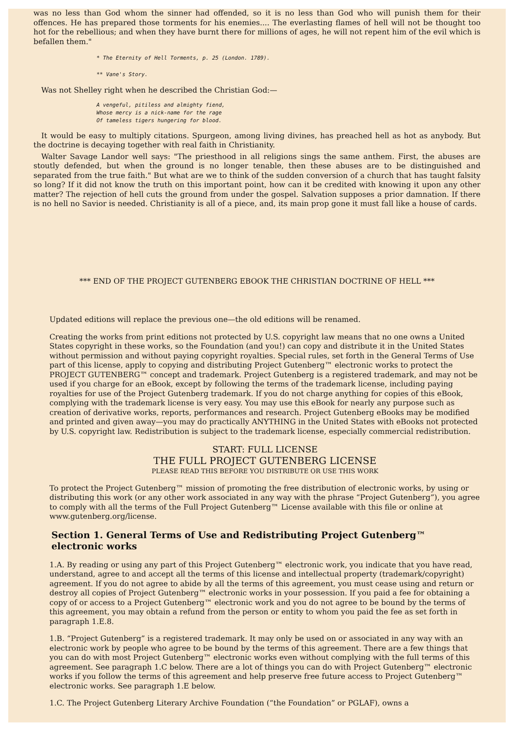was no less than God whom the sinner had offended, so it is no less than God who will punish them for their offences. He has prepared those torments for his enemies.... The everlasting flames of hell will not be thought too hot for the rebellious; and when they have burnt there for millions of ages, he will not repent him of the evil which is befallen them."
* The Eternity of Hell Torments, p. 25 (London. 1789).
** Vane's Story.
Was not Shelley right when he described the Christian God:—
A vengeful, pitiless and almighty fiend,
Whose mercy is a nick-name for the rage
Of tameless tigers hungering for blood.
It would be easy to multiply citations. Spurgeon, among living divines, has preached hell as hot as anybody. But the doctrine is decaying together with real faith in Christianity.
Walter Savage Landor well says: "The priesthood in all religions sings the same anthem. First, the abuses are stoutly defended, but when the ground is no longer tenable, then these abuses are to be distinguished and separated from the true faith." But what are we to think of the sudden conversion of a church that has taught falsity so long? If it did not know the truth on this important point, how can it be credited with knowing it upon any other matter? The rejection of hell cuts the ground from under the gospel. Salvation supposes a prior damnation. If there is no hell no Savior is needed. Christianity is all of a piece, and, its main prop gone it must fall like a house of cards.
*** END OF THE PROJECT GUTENBERG EBOOK THE CHRISTIAN DOCTRINE OF HELL ***
Updated editions will replace the previous one—the old editions will be renamed.
Creating the works from print editions not protected by U.S. copyright law means that no one owns a United States copyright in these works, so the Foundation (and you!) can copy and distribute it in the United States without permission and without paying copyright royalties. Special rules, set forth in the General Terms of Use part of this license, apply to copying and distributing Project Gutenberg™ electronic works to protect the PROJECT GUTENBERG™ concept and trademark. Project Gutenberg is a registered trademark, and may not be used if you charge for an eBook, except by following the terms of the trademark license, including paying royalties for use of the Project Gutenberg trademark. If you do not charge anything for copies of this eBook, complying with the trademark license is very easy. You may use this eBook for nearly any purpose such as creation of derivative works, reports, performances and research. Project Gutenberg eBooks may be modified and printed and given away—you may do practically ANYTHING in the United States with eBooks not protected by U.S. copyright law. Redistribution is subject to the trademark license, especially commercial redistribution.
START: FULL LICENSE
THE FULL PROJECT GUTENBERG LICENSE
PLEASE READ THIS BEFORE YOU DISTRIBUTE OR USE THIS WORK
To protect the Project Gutenberg™ mission of promoting the free distribution of electronic works, by using or distributing this work (or any other work associated in any way with the phrase “Project Gutenberg”), you agree to comply with all the terms of the Full Project Gutenberg™ License available with this file or online at www.gutenberg.org/license.
Section 1. General Terms of Use and Redistributing Project Gutenberg™ electronic works
1.A. By reading or using any part of this Project Gutenberg™ electronic work, you indicate that you have read, understand, agree to and accept all the terms of this license and intellectual property (trademark/copyright) agreement. If you do not agree to abide by all the terms of this agreement, you must cease using and return or destroy all copies of Project Gutenberg™ electronic works in your possession. If you paid a fee for obtaining a copy of or access to a Project Gutenberg™ electronic work and you do not agree to be bound by the terms of this agreement, you may obtain a refund from the person or entity to whom you paid the fee as set forth in paragraph 1.E.8.
1.B. “Project Gutenberg” is a registered trademark. It may only be used on or associated in any way with an electronic work by people who agree to be bound by the terms of this agreement. There are a few things that you can do with most Project Gutenberg™ electronic works even without complying with the full terms of this agreement. See paragraph 1.C below. There are a lot of things you can do with Project Gutenberg™ electronic works if you follow the terms of this agreement and help preserve free future access to Project Gutenberg™ electronic works. See paragraph 1.E below.
1.C. The Project Gutenberg Literary Archive Foundation (“the Foundation” or PGLAF), owns a